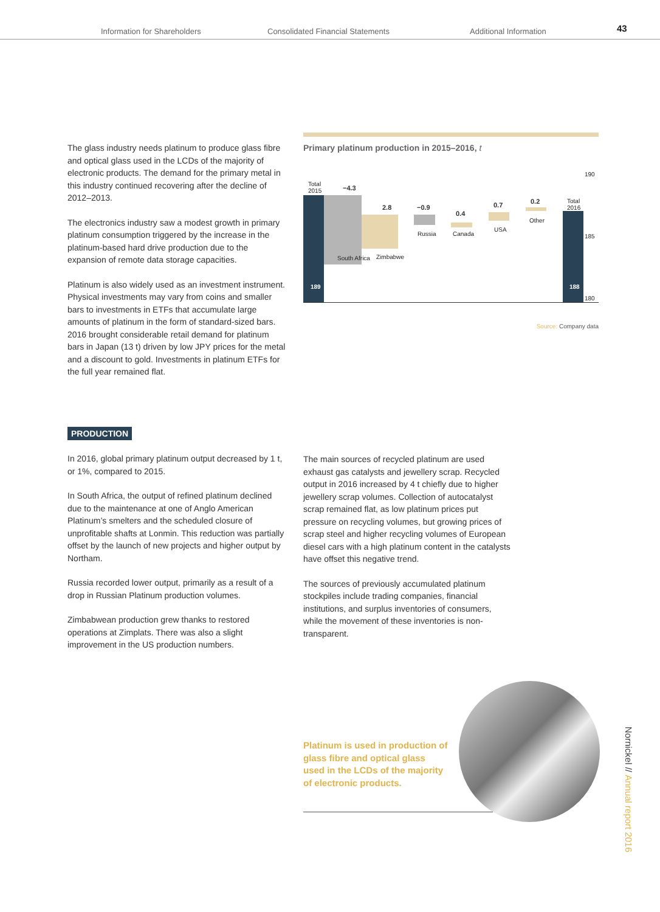Information for Shareholders Consolidated Financial Statements Additional Information 43
The glass industry needs platinum to produce glass fibre and optical glass used in the LCDs of the majority of electronic products. The demand for the primary metal in this industry continued recovering after the decline of 2012–2013.
The electronics industry saw a modest growth in primary platinum consumption triggered by the increase in the platinum-based hard drive production due to the expansion of remote data storage capacities.
Platinum is also widely used as an investment instrument. Physical investments may vary from coins and smaller bars to investments in ETFs that accumulate large amounts of platinum in the form of standard-sized bars. 2016 brought considerable retail demand for platinum bars in Japan (13 t) driven by low JPY prices for the metal and a discount to gold. Investments in platinum ETFs for the full year remained flat.
Primary platinum production in 2015–2016, t
Total
2015
189
−4.3
South Africa
2.8
Zimbabwe
−0.9
Russia
0.4
Canada
0.7
USA
0.2
Other
Total
2016
188
190
185
180
Source: Company data
PRODUCTION
In 2016, global primary platinum output decreased by 1 t, or 1%, compared to 2015.
In South Africa, the output of refined platinum declined due to the maintenance at one of Anglo American Platinum’s smelters and the scheduled closure of unprofitable shafts at Lonmin. This reduction was partially offset by the launch of new projects and higher output by Northam.
Russia recorded lower output, primarily as a result of a drop in Russian Platinum production volumes.
Zimbabwean production grew thanks to restored operations at Zimplats. There was also a slight improvement in the US production numbers.
The main sources of recycled platinum are used exhaust gas catalysts and jewellery scrap. Recycled output in 2016 increased by 4 t chiefly due to higher jewellery scrap volumes. Collection of autocatalyst scrap remained flat, as low platinum prices put pressure on recycling volumes, but growing prices of scrap steel and higher recycling volumes of European diesel cars with a high platinum content in the catalysts have offset this negative trend.
The sources of previously accumulated platinum stockpiles include trading companies, financial institutions, and surplus inventories of consumers, while the movement of these inventories is non-transparent.
Platinum is used in production of glass fibre and optical glass used in the LCDs of the majority of electronic products.
Nornickel // Annual report 2016